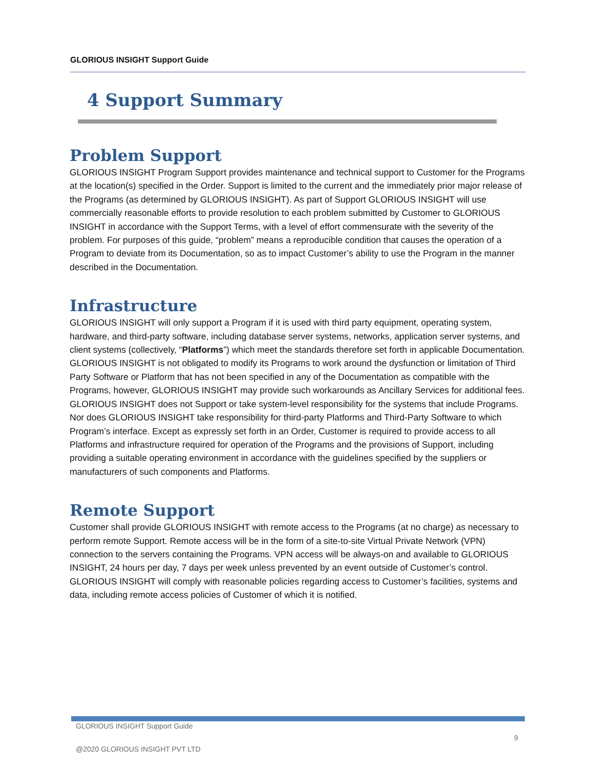GLORIOUS INSIGHT Support Guide
4 Support Summary
Problem Support
GLORIOUS INSIGHT Program Support provides maintenance and technical support to Customer for the Programs at the location(s) specified in the Order. Support is limited to the current and the immediately prior major release of the Programs (as determined by GLORIOUS INSIGHT). As part of Support GLORIOUS INSIGHT will use commercially reasonable efforts to provide resolution to each problem submitted by Customer to GLORIOUS INSIGHT in accordance with the Support Terms, with a level of effort commensurate with the severity of the problem. For purposes of this guide, “problem” means a reproducible condition that causes the operation of a Program to deviate from its Documentation, so as to impact Customer’s ability to use the Program in the manner described in the Documentation.
Infrastructure
GLORIOUS INSIGHT will only support a Program if it is used with third party equipment, operating system, hardware, and third-party software, including database server systems, networks, application server systems, and client systems (collectively, “Platforms”) which meet the standards therefore set forth in applicable Documentation. GLORIOUS INSIGHT is not obligated to modify its Programs to work around the dysfunction or limitation of Third Party Software or Platform that has not been specified in any of the Documentation as compatible with the Programs, however, GLORIOUS INSIGHT may provide such workarounds as Ancillary Services for additional fees. GLORIOUS INSIGHT does not Support or take system-level responsibility for the systems that include Programs. Nor does GLORIOUS INSIGHT take responsibility for third-party Platforms and Third-Party Software to which Program’s interface. Except as expressly set forth in an Order, Customer is required to provide access to all Platforms and infrastructure required for operation of the Programs and the provisions of Support, including providing a suitable operating environment in accordance with the guidelines specified by the suppliers or manufacturers of such components and Platforms.
Remote Support
Customer shall provide GLORIOUS INSIGHT with remote access to the Programs (at no charge) as necessary to perform remote Support. Remote access will be in the form of a site-to-site Virtual Private Network (VPN) connection to the servers containing the Programs. VPN access will be always-on and available to GLORIOUS INSIGHT, 24 hours per day, 7 days per week unless prevented by an event outside of Customer’s control. GLORIOUS INSIGHT will comply with reasonable policies regarding access to Customer’s facilities, systems and data, including remote access policies of Customer of which it is notified.
GLORIOUS INSIGHT Support Guide
9
@2020 GLORIOUS INSIGHT PVT LTD